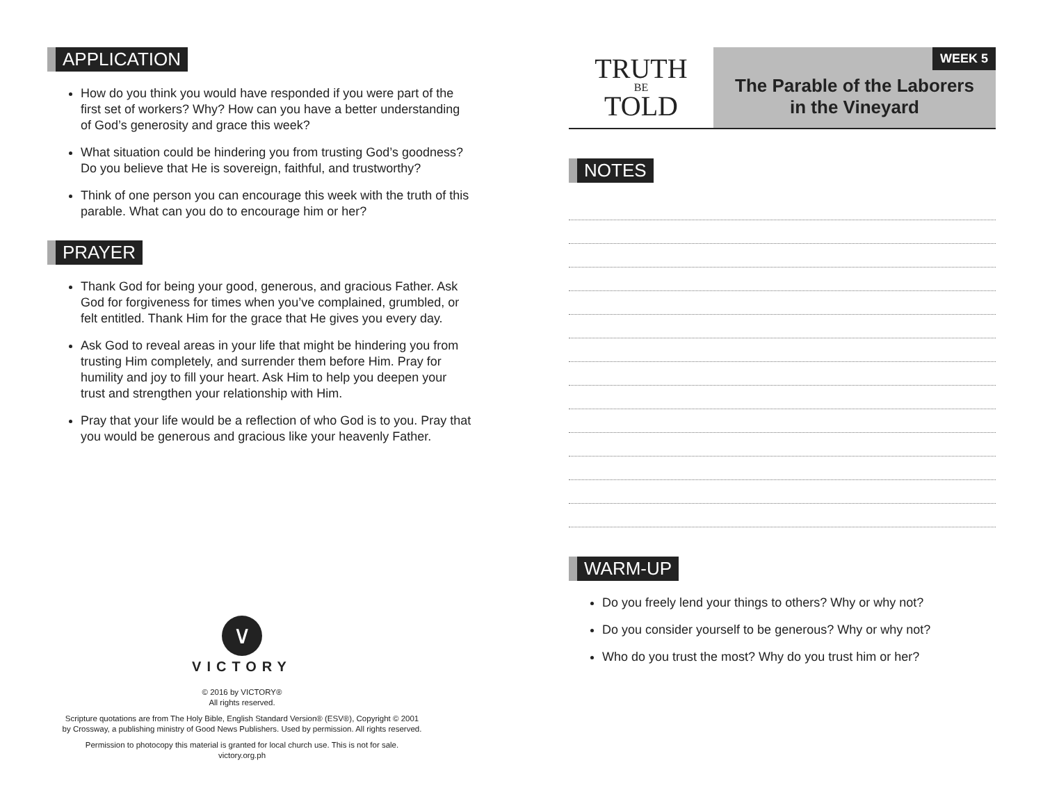APPLICATION
How do you think you would have responded if you were part of the first set of workers? Why? How can you have a better understanding of God’s generosity and grace this week?
What situation could be hindering you from trusting God’s goodness? Do you believe that He is sovereign, faithful, and trustworthy?
Think of one person you can encourage this week with the truth of this parable. What can you do to encourage him or her?
PRAYER
Thank God for being your good, generous, and gracious Father. Ask God for forgiveness for times when you’ve complained, grumbled, or felt entitled. Thank Him for the grace that He gives you every day.
Ask God to reveal areas in your life that might be hindering you from trusting Him completely, and surrender them before Him. Pray for humility and joy to fill your heart. Ask Him to help you deepen your trust and strengthen your relationship with Him.
Pray that your life would be a reflection of who God is to you. Pray that you would be generous and gracious like your heavenly Father.
∨
VICTORY
© 2016 by VICTORY®
All rights reserved.
Scripture quotations are from The Holy Bible, English Standard Version® (ESV®), Copyright © 2001
by Crossway, a publishing ministry of Good News Publishers. Used by permission. All rights reserved.
Permission to photocopy this material is granted for local church use. This is not for sale.
victory.org.ph
TRUTH
BE
TOLD
WEEK 5
The Parable of the Laborers
in the Vineyard
NOTES WARM-UP
Do you freely lend your things to others? Why or why not?
Do you consider yourself to be generous? Why or why not?
Who do you trust the most? Why do you trust him or her?